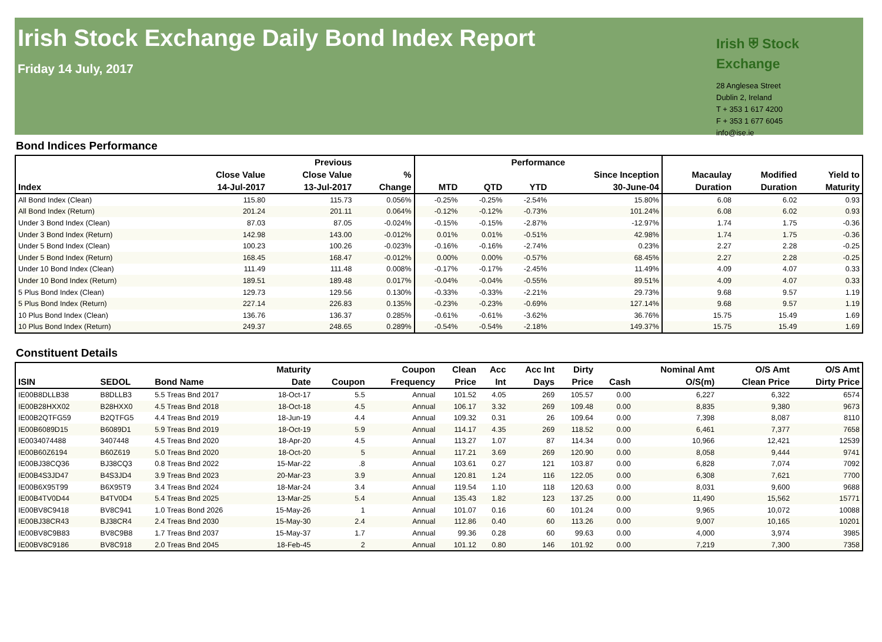Irish Stock Exchange Daily Bond Index Report
Friday 14 July, 2017
Irish ⛨ Stock Exchange
28 Anglesea Street
Dublin 2, Ireland
T + 353 1 617 4200
F + 353 1 677 6045
info@ise.ie
Bond Indices Performance
| | | Previous | | Performance | | | | | | |
| --- | --- | --- | --- | --- | --- | --- | --- | --- | --- | --- |
| Index | Close Value 14-Jul-2017 | Close Value 13-Jul-2017 | % Change | MTD | QTD | YTD | Since Inception 30-June-04 | Macaulay Duration | Modified Duration | Yield to Maturity |
| All Bond Index (Clean) | 115.80 | 115.73 | 0.056% | -0.25% | -0.25% | -2.54% | 15.80% | 6.08 | 6.02 | 0.93 |
| All Bond Index (Return) | 201.24 | 201.11 | 0.064% | -0.12% | -0.12% | -0.73% | 101.24% | 6.08 | 6.02 | 0.93 |
| Under 3 Bond Index (Clean) | 87.03 | 87.05 | -0.024% | -0.15% | -0.15% | -2.87% | -12.97% | 1.74 | 1.75 | -0.36 |
| Under 3 Bond Index (Return) | 142.98 | 143.00 | -0.012% | 0.01% | 0.01% | -0.51% | 42.98% | 1.74 | 1.75 | -0.36 |
| Under 5 Bond Index (Clean) | 100.23 | 100.26 | -0.023% | -0.16% | -0.16% | -2.74% | 0.23% | 2.27 | 2.28 | -0.25 |
| Under 5 Bond Index (Return) | 168.45 | 168.47 | -0.012% | 0.00% | 0.00% | -0.57% | 68.45% | 2.27 | 2.28 | -0.25 |
| Under 10 Bond Index (Clean) | 111.49 | 111.48 | 0.008% | -0.17% | -0.17% | -2.45% | 11.49% | 4.09 | 4.07 | 0.33 |
| Under 10 Bond Index (Return) | 189.51 | 189.48 | 0.017% | -0.04% | -0.04% | -0.55% | 89.51% | 4.09 | 4.07 | 0.33 |
| 5 Plus Bond Index (Clean) | 129.73 | 129.56 | 0.130% | -0.33% | -0.33% | -2.21% | 29.73% | 9.68 | 9.57 | 1.19 |
| 5 Plus Bond Index (Return) | 227.14 | 226.83 | 0.135% | -0.23% | -0.23% | -0.69% | 127.14% | 9.68 | 9.57 | 1.19 |
| 10 Plus Bond Index (Clean) | 136.76 | 136.37 | 0.285% | -0.61% | -0.61% | -3.62% | 36.76% | 15.75 | 15.49 | 1.69 |
| 10 Plus Bond Index (Return) | 249.37 | 248.65 | 0.289% | -0.54% | -0.54% | -2.18% | 149.37% | 15.75 | 15.49 | 1.69 |
Constituent Details
| ISIN | SEDOL | Bond Name | Maturity Date | Coupon | Coupon Frequency | Clean Price | Acc Int | Acc Int Days | Dirty Price | Cash | Nominal Amt O/S(m) | O/S Amt Clean Price | O/S Amt Dirty Price |
| --- | --- | --- | --- | --- | --- | --- | --- | --- | --- | --- | --- | --- | --- |
| IE00B8DLLB38 | B8DLLB3 | 5.5 Treas Bnd 2017 | 18-Oct-17 | 5.5 | Annual | 101.52 | 4.05 | 269 | 105.57 | 0.00 | 6,227 | 6,322 | 6574 |
| IE00B28HXX02 | B28HXX0 | 4.5 Treas Bnd 2018 | 18-Oct-18 | 4.5 | Annual | 106.17 | 3.32 | 269 | 109.48 | 0.00 | 8,835 | 9,380 | 9673 |
| IE00B2QTFG59 | B2QTFG5 | 4.4 Treas Bnd 2019 | 18-Jun-19 | 4.4 | Annual | 109.32 | 0.31 | 26 | 109.64 | 0.00 | 7,398 | 8,087 | 8110 |
| IE00B6089D15 | B6089D1 | 5.9 Treas Bnd 2019 | 18-Oct-19 | 5.9 | Annual | 114.17 | 4.35 | 269 | 118.52 | 0.00 | 6,461 | 7,377 | 7658 |
| IE0034074488 | 3407448 | 4.5 Treas Bnd 2020 | 18-Apr-20 | 4.5 | Annual | 113.27 | 1.07 | 87 | 114.34 | 0.00 | 10,966 | 12,421 | 12539 |
| IE00B60Z6194 | B60Z619 | 5.0 Treas Bnd 2020 | 18-Oct-20 | 5 | Annual | 117.21 | 3.69 | 269 | 120.90 | 0.00 | 8,058 | 9,444 | 9741 |
| IE00BJ38CQ36 | BJ38CQ3 | 0.8 Treas Bnd 2022 | 15-Mar-22 | .8 | Annual | 103.61 | 0.27 | 121 | 103.87 | 0.00 | 6,828 | 7,074 | 7092 |
| IE00B4S3JD47 | B4S3JD4 | 3.9 Treas Bnd 2023 | 20-Mar-23 | 3.9 | Annual | 120.81 | 1.24 | 116 | 122.05 | 0.00 | 6,308 | 7,621 | 7700 |
| IE00B6X95T99 | B6X95T9 | 3.4 Treas Bnd 2024 | 18-Mar-24 | 3.4 | Annual | 119.54 | 1.10 | 118 | 120.63 | 0.00 | 8,031 | 9,600 | 9688 |
| IE00B4TV0D44 | B4TV0D4 | 5.4 Treas Bnd 2025 | 13-Mar-25 | 5.4 | Annual | 135.43 | 1.82 | 123 | 137.25 | 0.00 | 11,490 | 15,562 | 15771 |
| IE00BV8C9418 | BV8C941 | 1.0 Treas Bond 2026 | 15-May-26 | 1 | Annual | 101.07 | 0.16 | 60 | 101.24 | 0.00 | 9,965 | 10,072 | 10088 |
| IE00BJ38CR43 | BJ38CR4 | 2.4 Treas Bnd 2030 | 15-May-30 | 2.4 | Annual | 112.86 | 0.40 | 60 | 113.26 | 0.00 | 9,007 | 10,165 | 10201 |
| IE00BV8C9B83 | BV8C9B8 | 1.7 Treas Bnd 2037 | 15-May-37 | 1.7 | Annual | 99.36 | 0.28 | 60 | 99.63 | 0.00 | 4,000 | 3,974 | 3985 |
| IE00BV8C9186 | BV8C918 | 2.0 Treas Bnd 2045 | 18-Feb-45 | 2 | Annual | 101.12 | 0.80 | 146 | 101.92 | 0.00 | 7,219 | 7,300 | 7358 |